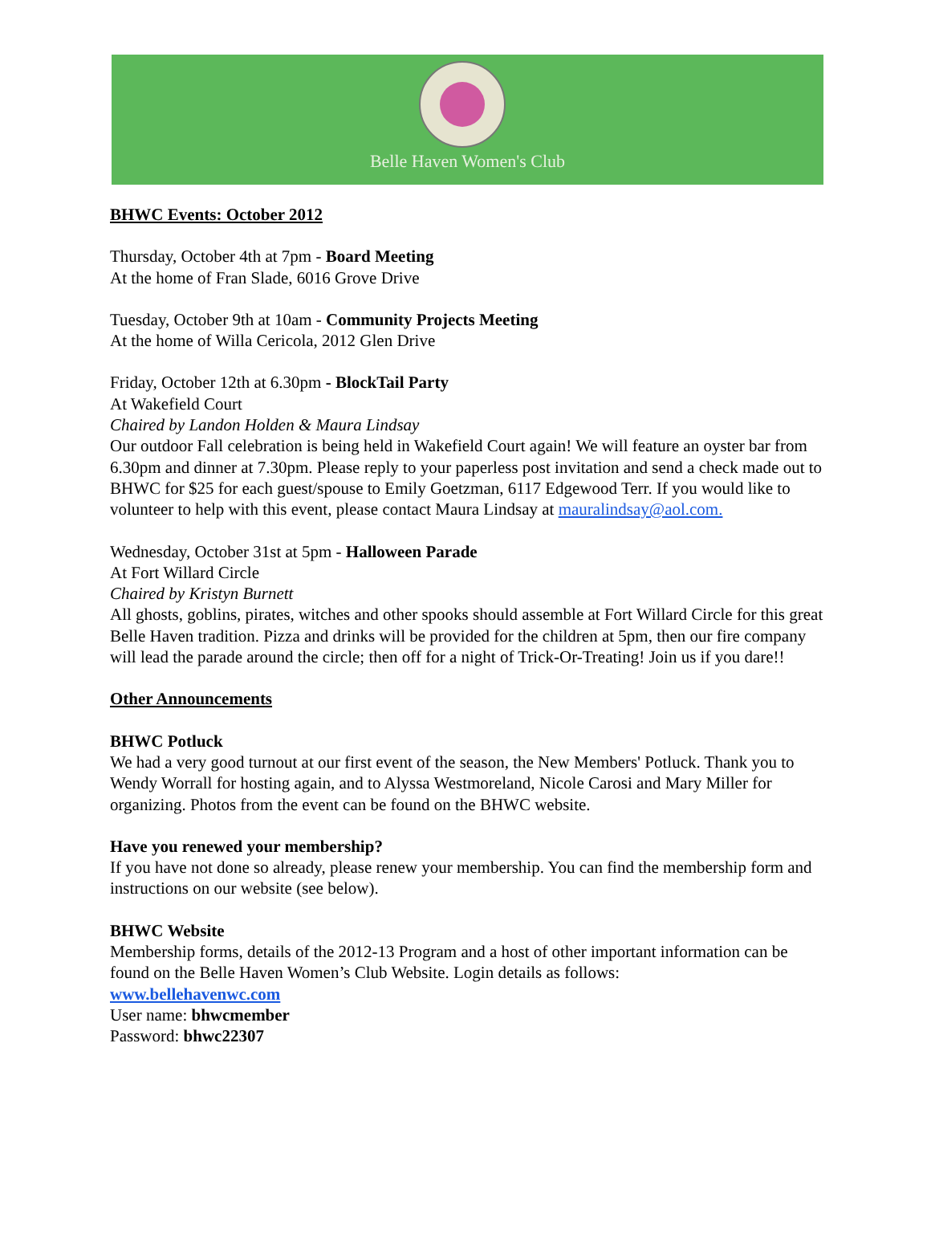Belle Haven Women's Club
BHWC Events: October 2012
Thursday, October 4th at 7pm - Board Meeting
At the home of Fran Slade, 6016 Grove Drive
Tuesday, October 9th at 10am - Community Projects Meeting
At the home of Willa Cericola, 2012 Glen Drive
Friday, October 12th at 6.30pm - BlockTail Party
At Wakefield Court
Chaired by Landon Holden & Maura Lindsay
Our outdoor Fall celebration is being held in Wakefield Court again! We will feature an oyster bar from 6.30pm and dinner at 7.30pm. Please reply to your paperless post invitation and send a check made out to BHWC for $25 for each guest/spouse to Emily Goetzman, 6117 Edgewood Terr. If you would like to volunteer to help with this event, please contact Maura Lindsay at mauralindsay@aol.com.
Wednesday, October 31st at 5pm - Halloween Parade
At Fort Willard Circle
Chaired by Kristyn Burnett
All ghosts, goblins, pirates, witches and other spooks should assemble at Fort Willard Circle for this great Belle Haven tradition. Pizza and drinks will be provided for the children at 5pm, then our fire company will lead the parade around the circle; then off for a night of Trick-Or-Treating! Join us if you dare!!
Other Announcements
BHWC Potluck
We had a very good turnout at our first event of the season, the New Members' Potluck. Thank you to Wendy Worrall for hosting again, and to Alyssa Westmoreland, Nicole Carosi and Mary Miller for organizing. Photos from the event can be found on the BHWC website.
Have you renewed your membership?
If you have not done so already, please renew your membership. You can find the membership form and instructions on our website (see below).
BHWC Website
Membership forms, details of the 2012-13 Program and a host of other important information can be found on the Belle Haven Women’s Club Website. Login details as follows:
www.bellehavenwc.com
User name: bhwcmember
Password: bhwc22307